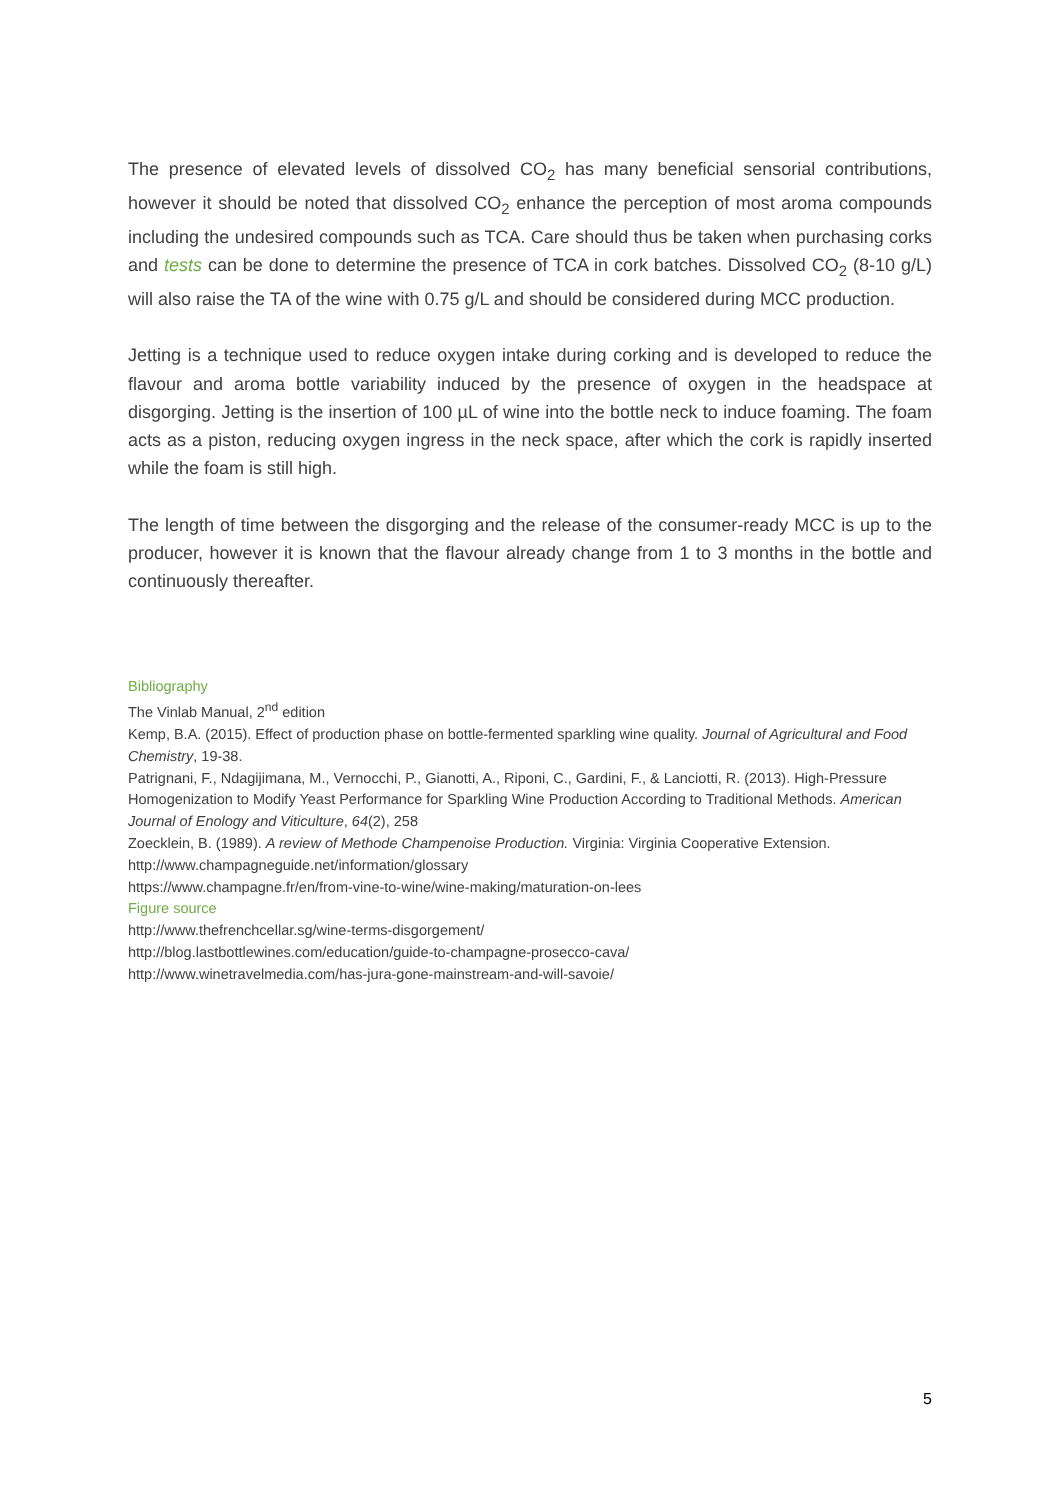The presence of elevated levels of dissolved CO<sub>2</sub> has many beneficial sensorial contributions, however it should be noted that dissolved CO<sub>2</sub> enhance the perception of most aroma compounds including the undesired compounds such as TCA. Care should thus be taken when purchasing corks and tests can be done to determine the presence of TCA in cork batches. Dissolved CO<sub>2</sub> (8-10 g/L) will also raise the TA of the wine with 0.75 g/L and should be considered during MCC production.
Jetting is a technique used to reduce oxygen intake during corking and is developed to reduce the flavour and aroma bottle variability induced by the presence of oxygen in the headspace at disgorging. Jetting is the insertion of 100 µL of wine into the bottle neck to induce foaming. The foam acts as a piston, reducing oxygen ingress in the neck space, after which the cork is rapidly inserted while the foam is still high.
The length of time between the disgorging and the release of the consumer-ready MCC is up to the producer, however it is known that the flavour already change from 1 to 3 months in the bottle and continuously thereafter.
Bibliography
The Vinlab Manual, 2<sup>nd</sup> edition
Kemp, B.A. (2015). Effect of production phase on bottle-fermented sparkling wine quality. Journal of Agricultural and Food Chemistry, 19-38.
Patrignani, F., Ndagijimana, M., Vernocchi, P., Gianotti, A., Riponi, C., Gardini, F., & Lanciotti, R. (2013). High-Pressure Homogenization to Modify Yeast Performance for Sparkling Wine Production According to Traditional Methods. American Journal of Enology and Viticulture, 64(2), 258
Zoecklein, B. (1989). A review of Methode Champenoise Production. Virginia: Virginia Cooperative Extension.
http://www.champagneguide.net/information/glossary
https://www.champagne.fr/en/from-vine-to-wine/wine-making/maturation-on-lees
Figure source
http://www.thefrenchcellar.sg/wine-terms-disgorgement/
http://blog.lastbottlewines.com/education/guide-to-champagne-prosecco-cava/
http://www.winetravelmedia.com/has-jura-gone-mainstream-and-will-savoie/
5